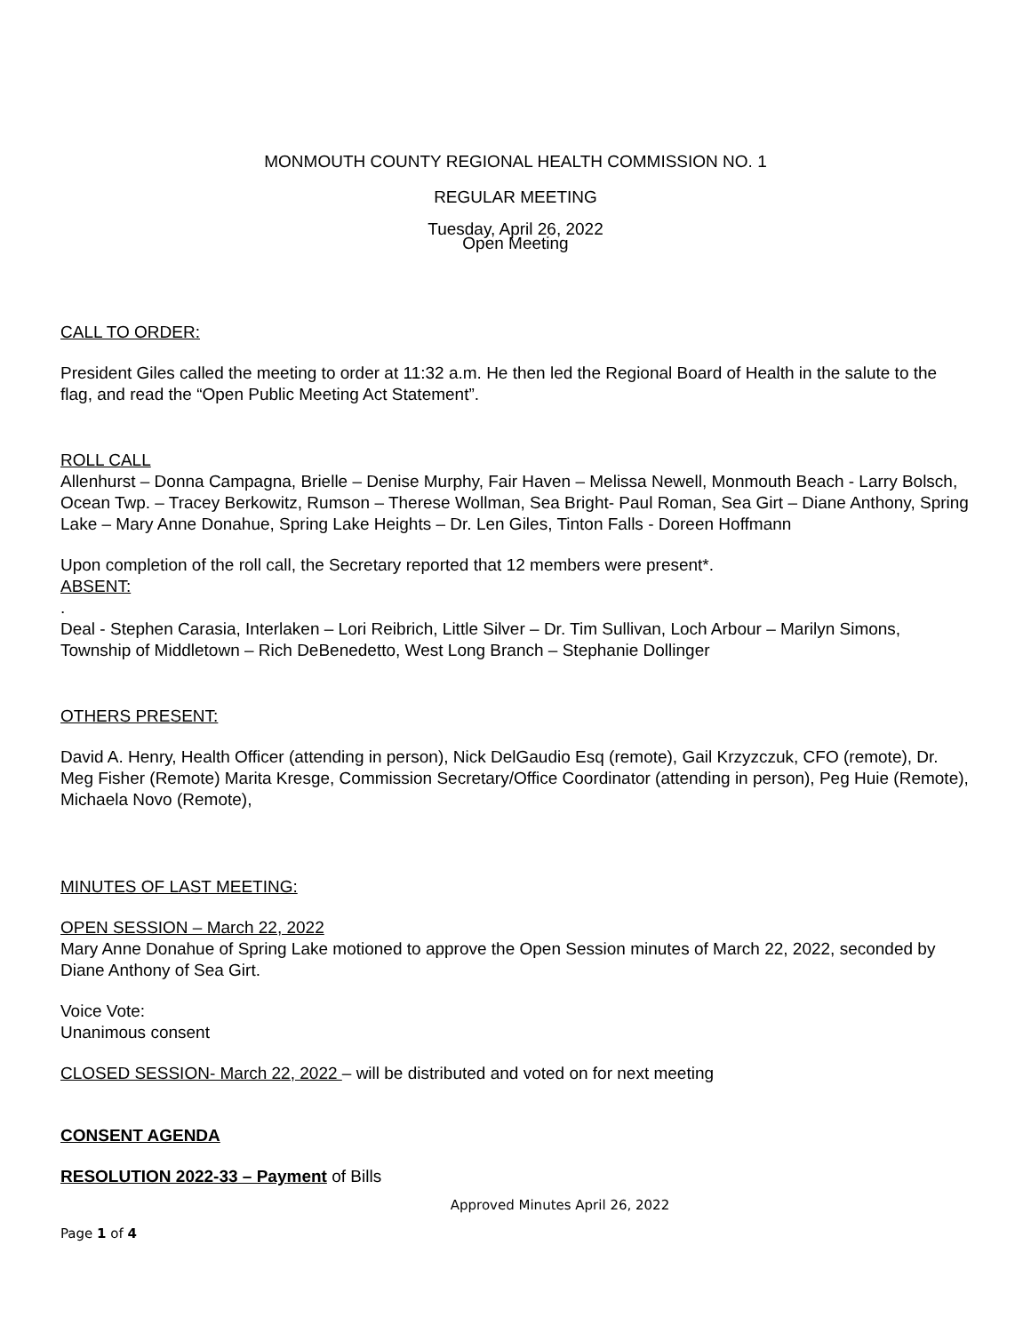MONMOUTH COUNTY REGIONAL HEALTH COMMISSION NO. 1
REGULAR MEETING
Tuesday, April 26, 2022
Open Meeting
CALL TO ORDER:
President Giles called the meeting to order at 11:32 a.m. He then led the Regional Board of Health in the salute to the flag, and read the “Open Public Meeting Act Statement”.
ROLL CALL
Allenhurst – Donna Campagna, Brielle – Denise Murphy, Fair Haven – Melissa Newell, Monmouth Beach - Larry Bolsch, Ocean Twp. – Tracey Berkowitz, Rumson – Therese Wollman, Sea Bright- Paul Roman, Sea Girt – Diane Anthony, Spring Lake – Mary Anne Donahue, Spring Lake Heights – Dr. Len Giles, Tinton Falls - Doreen Hoffmann
Upon completion of the roll call, the Secretary reported that 12 members were present*.
ABSENT:
.
Deal - Stephen Carasia, Interlaken – Lori Reibrich, Little Silver – Dr. Tim Sullivan, Loch Arbour – Marilyn Simons, Township of Middletown – Rich DeBenedetto, West Long Branch – Stephanie Dollinger
OTHERS PRESENT:
David A. Henry, Health Officer (attending in person), Nick DelGaudio Esq (remote), Gail Krzyzczuk, CFO (remote), Dr. Meg Fisher (Remote) Marita Kresge, Commission Secretary/Office Coordinator (attending in person), Peg Huie (Remote), Michaela Novo (Remote),
MINUTES OF LAST MEETING:
OPEN SESSION – March 22, 2022
Mary Anne Donahue of Spring Lake motioned to approve the Open Session minutes of March 22, 2022, seconded by Diane Anthony of Sea Girt.
Voice Vote:
Unanimous consent
CLOSED SESSION- March 22, 2022 – will be distributed and voted on for next meeting
CONSENT AGENDA
RESOLUTION 2022-33 – Payment of Bills
Approved Minutes April 26, 2022
Page 1 of 4